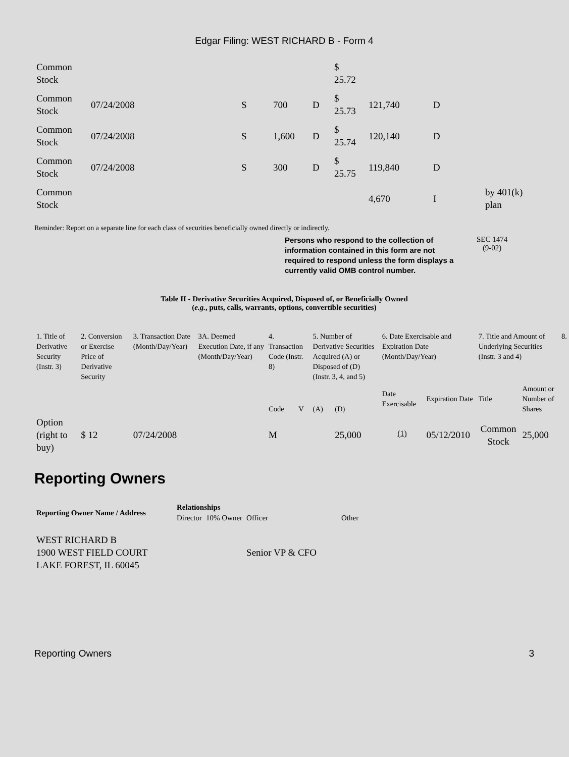Edgar Filing: WEST RICHARD B - Form 4
| Common Stock | | | | | $ 25.72 | | | |
| Common Stock | 07/24/2008 | S | 700 | D | $ 25.73 | 121,740 | D | |
| Common Stock | 07/24/2008 | S | 1,600 | D | $ 25.74 | 120,140 | D | |
| Common Stock | 07/24/2008 | S | 300 | D | $ 25.75 | 119,840 | D | |
| Common Stock | | | | | | 4,670 | I | by 401(k) plan |
Reminder: Report on a separate line for each class of securities beneficially owned directly or indirectly.
Persons who respond to the collection of information contained in this form are not required to respond unless the form displays a currently valid OMB control number.
SEC 1474
(9-02)
Table II - Derivative Securities Acquired, Disposed of, or Beneficially Owned
(e.g., puts, calls, warrants, options, convertible securities)
| 1. Title of Derivative Security (Instr. 3) | 2. Conversion or Exercise Price of Derivative Security | 3. Transaction Date (Month/Day/Year) | 3A. Deemed Execution Date, if any (Month/Day/Year) | 4. Transaction Code (Instr. 8) | | 5. Number of Derivative Securities Acquired (A) or Disposed of (D) (Instr. 3, 4, and 5) | | 6. Date Exercisable and Expiration Date (Month/Day/Year) | | 7. Title and Amount of Underlying Securities (Instr. 3 and 4) | | 8. |
| | | | | Code | V | (A) | (D) | Date Exercisable | Expiration Date | Title | Amount or Number of Shares | |
| Option (right to buy) | $ 12 | 07/24/2008 | | M | | | 25,000 | <sup>(1)</sup> | 05/12/2010 | Common Stock | 25,000 | |
Reporting Owners
| Reporting Owner Name / Address | Relationships | | | |
| --- | --- | --- | --- | --- |
| | Director | 10% Owner | Officer | Other |
| WEST RICHARD B 1900 WEST FIELD COURT LAKE FOREST, IL 60045 | | | Senior VP & CFO | |
Reporting Owners 3